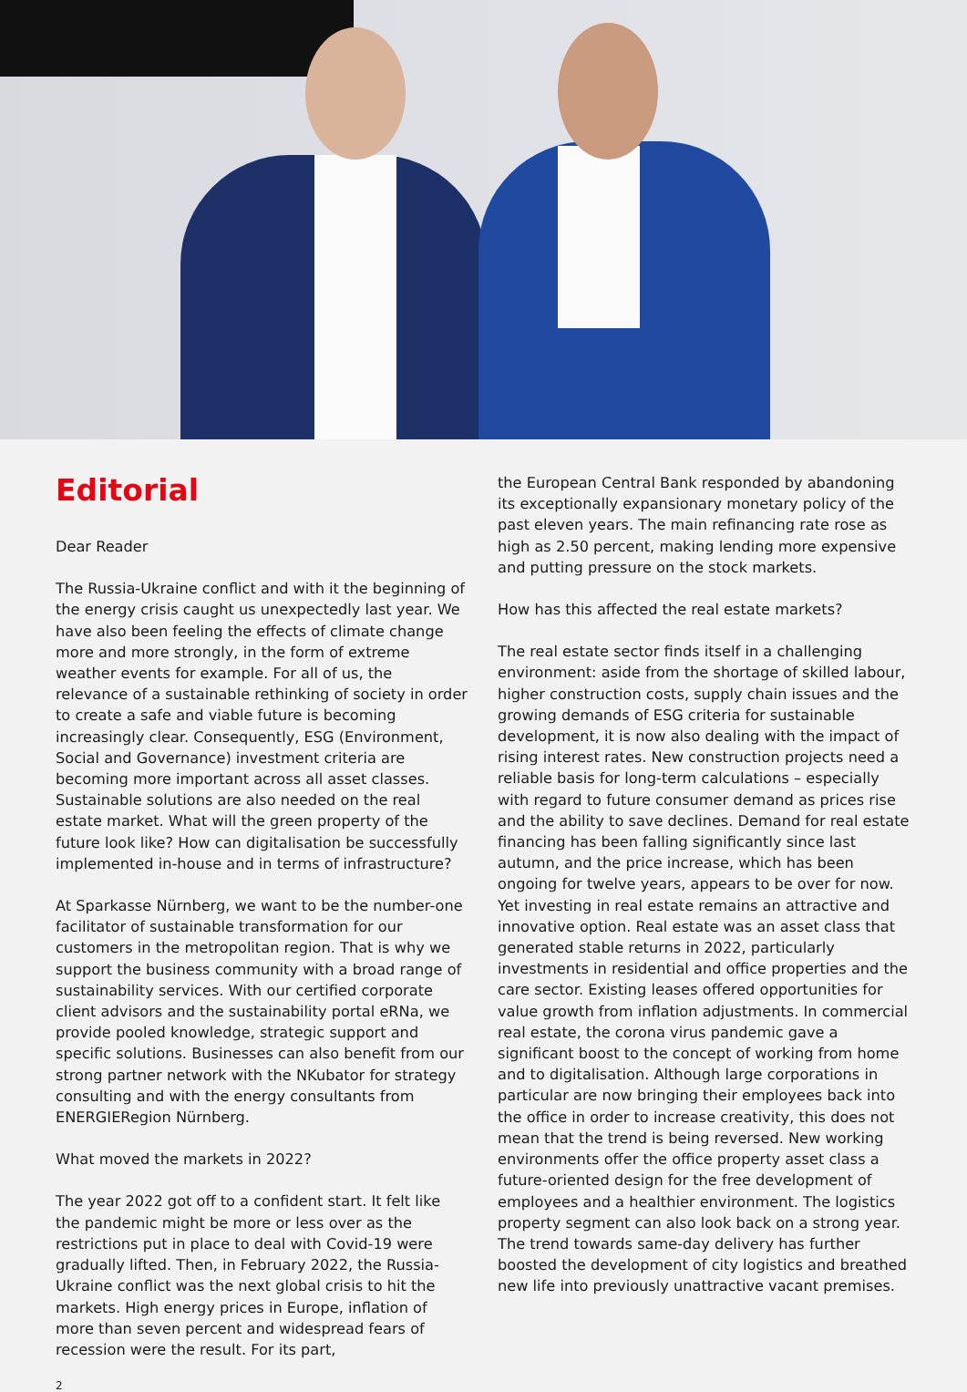Editorial
Dear Reader
The Russia-Ukraine conflict and with it the beginning of the energy crisis caught us unexpectedly last year. We have also been feeling the effects of climate change more and more strongly, in the form of extreme weather events for example. For all of us, the relevance of a sustainable rethinking of society in order to create a safe and viable future is becoming increasingly clear. Consequently, ESG (Environment, Social and Governance) investment criteria are becoming more important across all asset classes. Sustainable solutions are also needed on the real estate market. What will the green property of the future look like? How can digitalisation be successfully implemented in-house and in terms of infrastructure?
At Sparkasse Nürnberg, we want to be the number-one facilitator of sustainable transformation for our customers in the metropolitan region. That is why we support the business community with a broad range of sustainability services. With our certified corporate client advisors and the sustainability portal eRNa, we provide pooled knowledge, strategic support and specific solutions. Businesses can also benefit from our strong partner network with the NKubator for strategy consulting and with the energy consultants from ENERGIERegion Nürnberg.
What moved the markets in 2022?
The year 2022 got off to a confident start. It felt like the pandemic might be more or less over as the restrictions put in place to deal with Covid-19 were gradually lifted. Then, in February 2022, the Russia-Ukraine conflict was the next global crisis to hit the markets. High energy prices in Europe, inflation of more than seven percent and widespread fears of recession were the result. For its part,
the European Central Bank responded by abandoning its exceptionally expansionary monetary policy of the past eleven years. The main refinancing rate rose as high as 2.50 percent, making lending more expensive and putting pressure on the stock markets.
How has this affected the real estate markets?
The real estate sector finds itself in a challenging environment: aside from the shortage of skilled labour, higher construction costs, supply chain issues and the growing demands of ESG criteria for sustainable development, it is now also dealing with the impact of rising interest rates. New construction projects need a reliable basis for long-term calculations – especially with regard to future consumer demand as prices rise and the ability to save declines. Demand for real estate financing has been falling significantly since last autumn, and the price increase, which has been ongoing for twelve years, appears to be over for now. Yet investing in real estate remains an attractive and innovative option. Real estate was an asset class that generated stable returns in 2022, particularly investments in residential and office properties and the care sector. Existing leases offered opportunities for value growth from inflation adjustments. In commercial real estate, the corona virus pandemic gave a significant boost to the concept of working from home and to digitalisation. Although large corporations in particular are now bringing their employees back into the office in order to increase creativity, this does not mean that the trend is being reversed. New working environments offer the office property asset class a future-oriented design for the free development of employees and a healthier environment. The logistics property segment can also look back on a strong year. The trend towards same-day delivery has further boosted the development of city logistics and breathed new life into previously unattractive vacant premises.
2